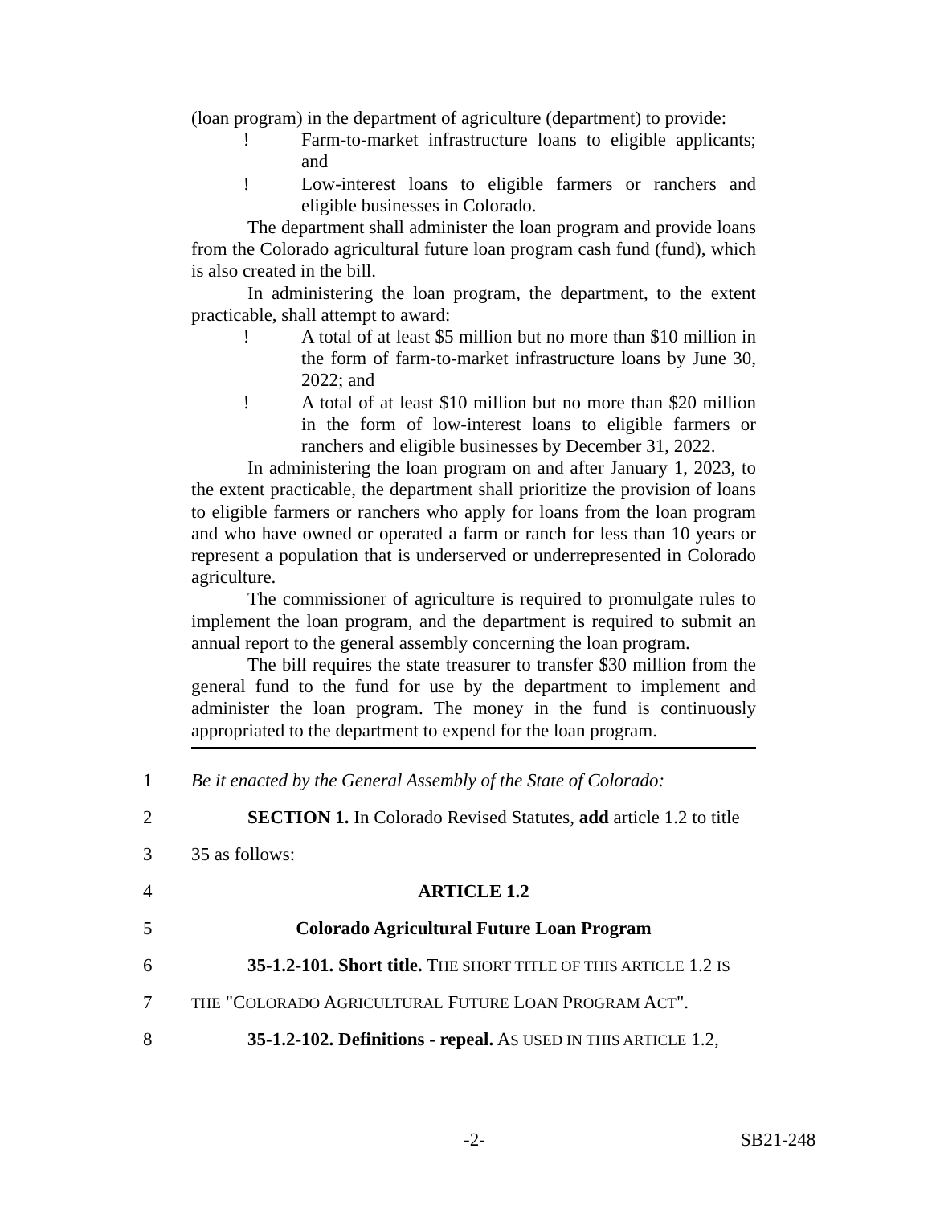(loan program) in the department of agriculture (department) to provide:
! Farm-to-market infrastructure loans to eligible applicants; and
! Low-interest loans to eligible farmers or ranchers and eligible businesses in Colorado.
The department shall administer the loan program and provide loans from the Colorado agricultural future loan program cash fund (fund), which is also created in the bill.
In administering the loan program, the department, to the extent practicable, shall attempt to award:
! A total of at least $5 million but no more than $10 million in the form of farm-to-market infrastructure loans by June 30, 2022; and
! A total of at least $10 million but no more than $20 million in the form of low-interest loans to eligible farmers or ranchers and eligible businesses by December 31, 2022.
In administering the loan program on and after January 1, 2023, to the extent practicable, the department shall prioritize the provision of loans to eligible farmers or ranchers who apply for loans from the loan program and who have owned or operated a farm or ranch for less than 10 years or represent a population that is underserved or underrepresented in Colorado agriculture.
The commissioner of agriculture is required to promulgate rules to implement the loan program, and the department is required to submit an annual report to the general assembly concerning the loan program.
The bill requires the state treasurer to transfer $30 million from the general fund to the fund for use by the department to implement and administer the loan program. The money in the fund is continuously appropriated to the department to expend for the loan program.
1 Be it enacted by the General Assembly of the State of Colorado:
2 SECTION 1. In Colorado Revised Statutes, add article 1.2 to title
3 35 as follows:
4 ARTICLE 1.2
5 Colorado Agricultural Future Loan Program
6 35-1.2-101. Short title. THE SHORT TITLE OF THIS ARTICLE 1.2 IS
7 THE "COLORADO AGRICULTURAL FUTURE LOAN PROGRAM ACT".
8 35-1.2-102. Definitions - repeal. AS USED IN THIS ARTICLE 1.2,
-2- SB21-248